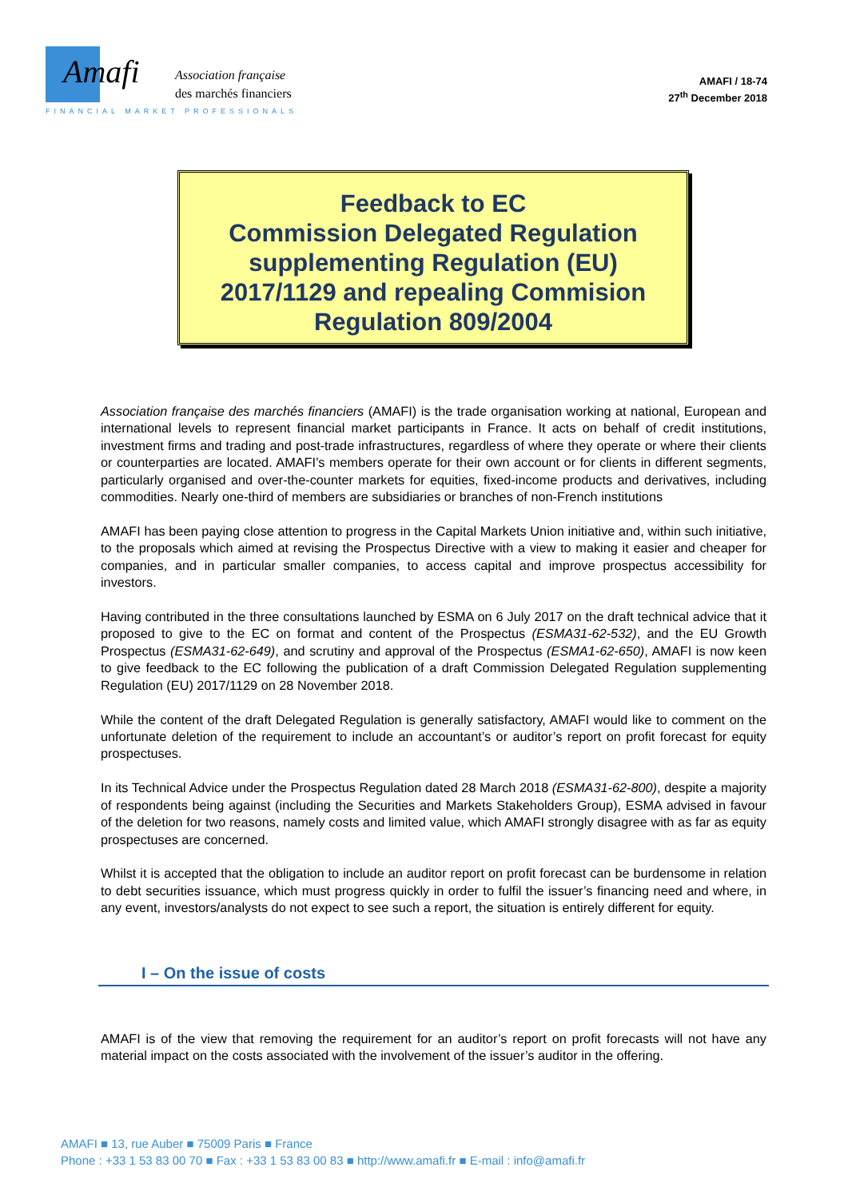Amafi
Association française
des marchés financiers
FINANCIAL MARKET PROFESSIONALS
AMAFI / 18-74
27<sup>th</sup> December 2018
Feedback to EC
Commission Delegated Regulation
supplementing Regulation (EU)
2017/1129 and repealing Commision
Regulation 809/2004
Association française des marchés financiers (AMAFI) is the trade organisation working at national, European and international levels to represent financial market participants in France. It acts on behalf of credit institutions, investment firms and trading and post-trade infrastructures, regardless of where they operate or where their clients or counterparties are located. AMAFI’s members operate for their own account or for clients in different segments, particularly organised and over-the-counter markets for equities, fixed-income products and derivatives, including commodities. Nearly one-third of members are subsidiaries or branches of non-French institutions
AMAFI has been paying close attention to progress in the Capital Markets Union initiative and, within such initiative, to the proposals which aimed at revising the Prospectus Directive with a view to making it easier and cheaper for companies, and in particular smaller companies, to access capital and improve prospectus accessibility for investors.
Having contributed in the three consultations launched by ESMA on 6 July 2017 on the draft technical advice that it proposed to give to the EC on format and content of the Prospectus (ESMA31-62-532), and the EU Growth Prospectus (ESMA31-62-649), and scrutiny and approval of the Prospectus (ESMA1-62-650), AMAFI is now keen to give feedback to the EC following the publication of a draft Commission Delegated Regulation supplementing Regulation (EU) 2017/1129 on 28 November 2018.
While the content of the draft Delegated Regulation is generally satisfactory, AMAFI would like to comment on the unfortunate deletion of the requirement to include an accountant’s or auditor’s report on profit forecast for equity prospectuses.
In its Technical Advice under the Prospectus Regulation dated 28 March 2018 (ESMA31-62-800), despite a majority of respondents being against (including the Securities and Markets Stakeholders Group), ESMA advised in favour of the deletion for two reasons, namely costs and limited value, which AMAFI strongly disagree with as far as equity prospectuses are concerned.
Whilst it is accepted that the obligation to include an auditor report on profit forecast can be burdensome in relation to debt securities issuance, which must progress quickly in order to fulfil the issuer’s financing need and where, in any event, investors/analysts do not expect to see such a report, the situation is entirely different for equity.
I – On the issue of costs
AMAFI is of the view that removing the requirement for an auditor’s report on profit forecasts will not have any material impact on the costs associated with the involvement of the issuer’s auditor in the offering.
AMAFI ■ 13, rue Auber ■ 75009 Paris ■ France
Phone : +33 1 53 83 00 70 ■ Fax : +33 1 53 83 00 83 ■ http://www.amafi.fr ■ E-mail : info@amafi.fr